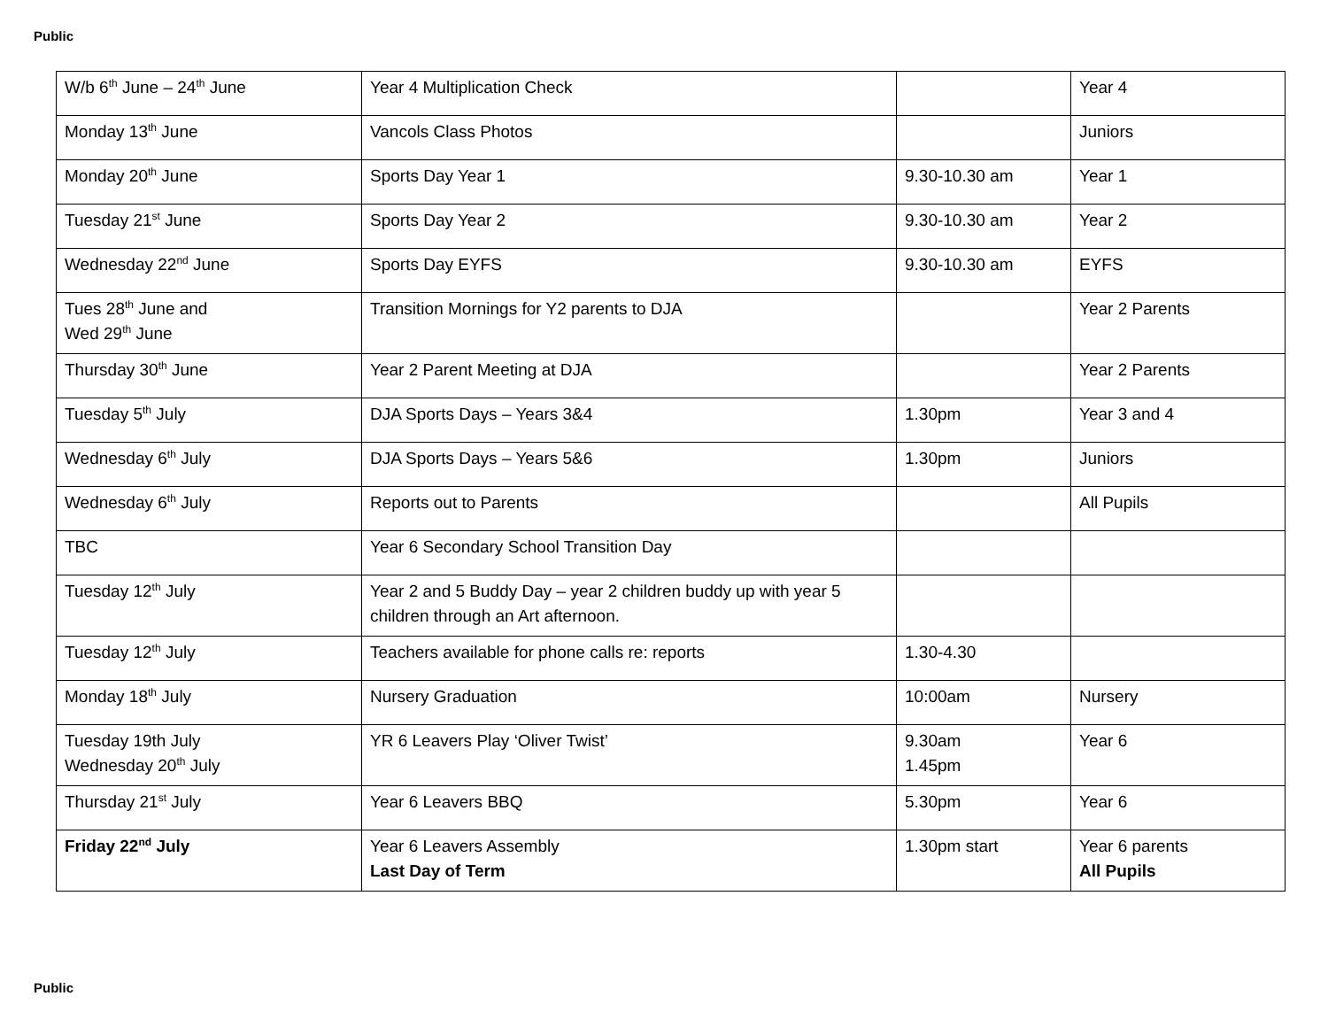Public
| W/b 6<sup>th</sup> June – 24<sup>th</sup> June | Year 4 Multiplication Check | | Year 4 |
| Monday 13<sup>th</sup> June | Vancols Class Photos | | Juniors |
| Monday 20<sup>th</sup> June | Sports Day Year 1 | 9.30-10.30 am | Year 1 |
| Tuesday 21<sup>st</sup> June | Sports Day Year 2 | 9.30-10.30 am | Year 2 |
| Wednesday 22<sup>nd</sup> June | Sports Day EYFS | 9.30-10.30 am | EYFS |
| Tues 28<sup>th</sup> June and Wed 29<sup>th</sup> June | Transition Mornings for Y2 parents to DJA | | Year 2 Parents |
| Thursday 30<sup>th</sup> June | Year 2 Parent Meeting at DJA | | Year 2 Parents |
| Tuesday 5<sup>th</sup> July | DJA Sports Days – Years 3&4 | 1.30pm | Year 3 and 4 |
| Wednesday 6<sup>th</sup> July | DJA Sports Days – Years 5&6 | 1.30pm | Juniors |
| Wednesday 6<sup>th</sup> July | Reports out to Parents | | All Pupils |
| TBC | Year 6 Secondary School Transition Day | | |
| Tuesday 12<sup>th</sup> July | Year 2 and 5 Buddy Day – year 2 children buddy up with year 5 children through an Art afternoon. | | |
| Tuesday 12<sup>th</sup> July | Teachers available for phone calls re: reports | 1.30-4.30 | |
| Monday 18<sup>th</sup> July | Nursery Graduation | 10:00am | Nursery |
| Tuesday 19th July Wednesday 20<sup>th</sup> July | YR 6 Leavers Play ‘Oliver Twist’ | 9.30am 1.45pm | Year 6 |
| Thursday 21<sup>st</sup> July | Year 6 Leavers BBQ | 5.30pm | Year 6 |
| Friday 22<sup>nd</sup> July | Year 6 Leavers Assembly Last Day of Term | 1.30pm start | Year 6 parents All Pupils |
Public